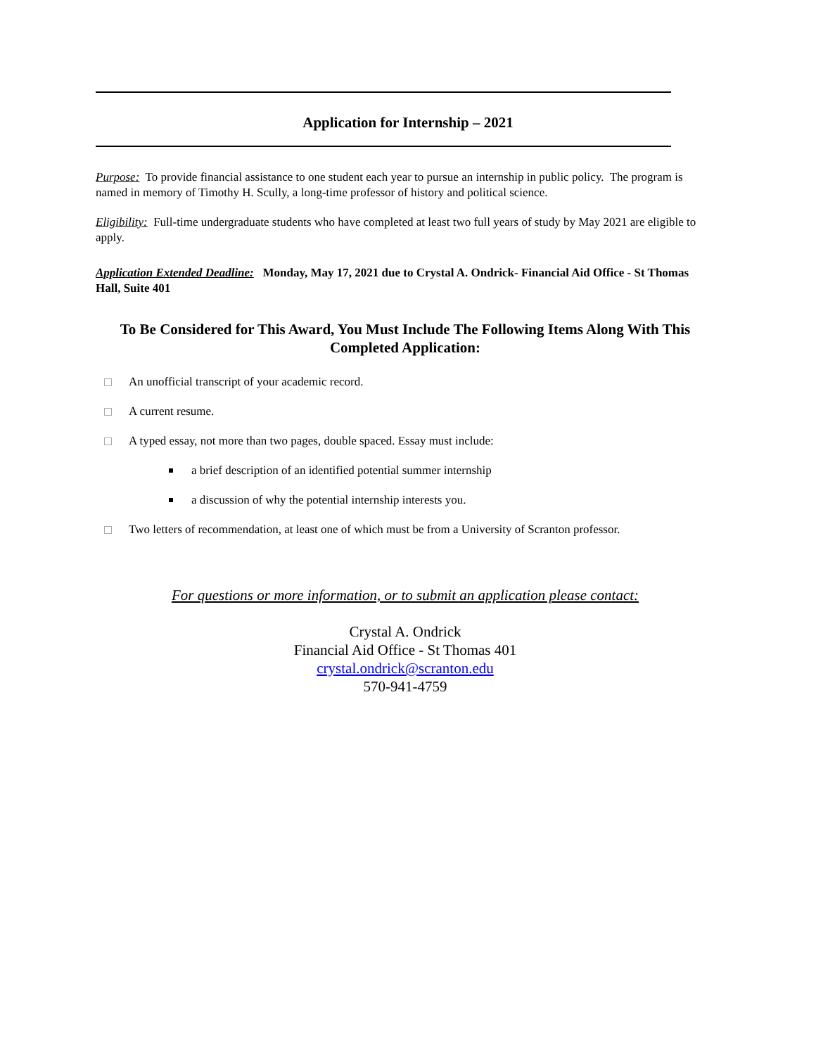Application for Internship – 2021
Purpose: To provide financial assistance to one student each year to pursue an internship in public policy. The program is named in memory of Timothy H. Scully, a long-time professor of history and political science.
Eligibility: Full-time undergraduate students who have completed at least two full years of study by May 2021 are eligible to apply.
Application Extended Deadline: Monday, May 17, 2021 due to Crystal A. Ondrick- Financial Aid Office - St Thomas Hall, Suite 401
To Be Considered for This Award, You Must Include The Following Items Along With This Completed Application:
An unofficial transcript of your academic record.
A current resume.
A typed essay, not more than two pages, double spaced. Essay must include:
a brief description of an identified potential summer internship
a discussion of why the potential internship interests you.
Two letters of recommendation, at least one of which must be from a University of Scranton professor.
For questions or more information, or to submit an application please contact:
Crystal A. Ondrick
Financial Aid Office - St Thomas 401
crystal.ondrick@scranton.edu
570-941-4759